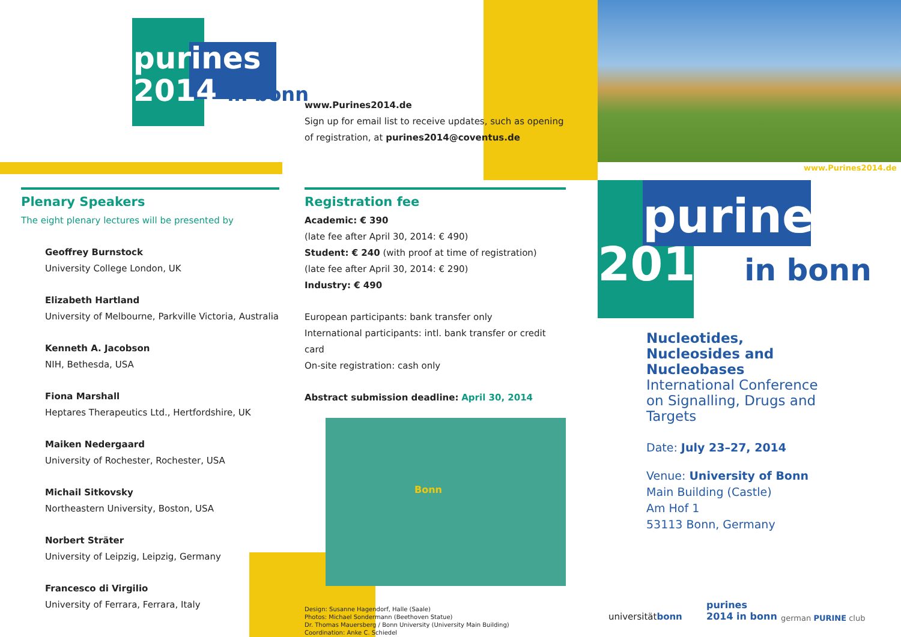purines
2014 in bonn
www.Purines2014.de
Sign up for email list to receive updates, such as opening of registration, at purines2014@coventus.de
Plenary Speakers
The eight plenary lectures will be presented by
Geoffrey Burnstock
University College London, UK
Elizabeth Hartland
University of Melbourne, Parkville Victoria, Australia
Kenneth A. Jacobson
NIH, Bethesda, USA
Fiona Marshall
Heptares Therapeutics Ltd., Hertfordshire, UK
Maiken Nedergaard
University of Rochester, Rochester, USA
Michail Sitkovsky
Northeastern University, Boston, USA
Norbert Sträter
University of Leipzig, Leipzig, Germany
Francesco di Virgilio
University of Ferrara, Ferrara, Italy
Registration fee
Academic: € 390
(late fee after April 30, 2014: € 490)
Student: € 240 (with proof at time of registration)
(late fee after April 30, 2014: € 290)
Industry: € 490
European participants: bank transfer only
International participants: intl. bank transfer or credit card
On-site registration: cash only
Abstract submission deadline: April 30, 2014
Bonn
Design: Susanne Hagendorf, Halle (Saale)
Photos: Michael Sondermann (Beethoven Statue)
Dr. Thomas Mauersberg / Bonn University (University Main Building)
Coordination: Anke C. Schiedel
www.Purines2014.de
purines
2014 in bonn
Nucleotides, Nucleosides and Nucleobases
International Conference on Signalling, Drugs and Targets
Date: July 23–27, 2014
Venue: University of Bonn
Main Building (Castle)
Am Hof 1
53113 Bonn, Germany
universitätbonn
purines
2014 in bonn
german PURINE club